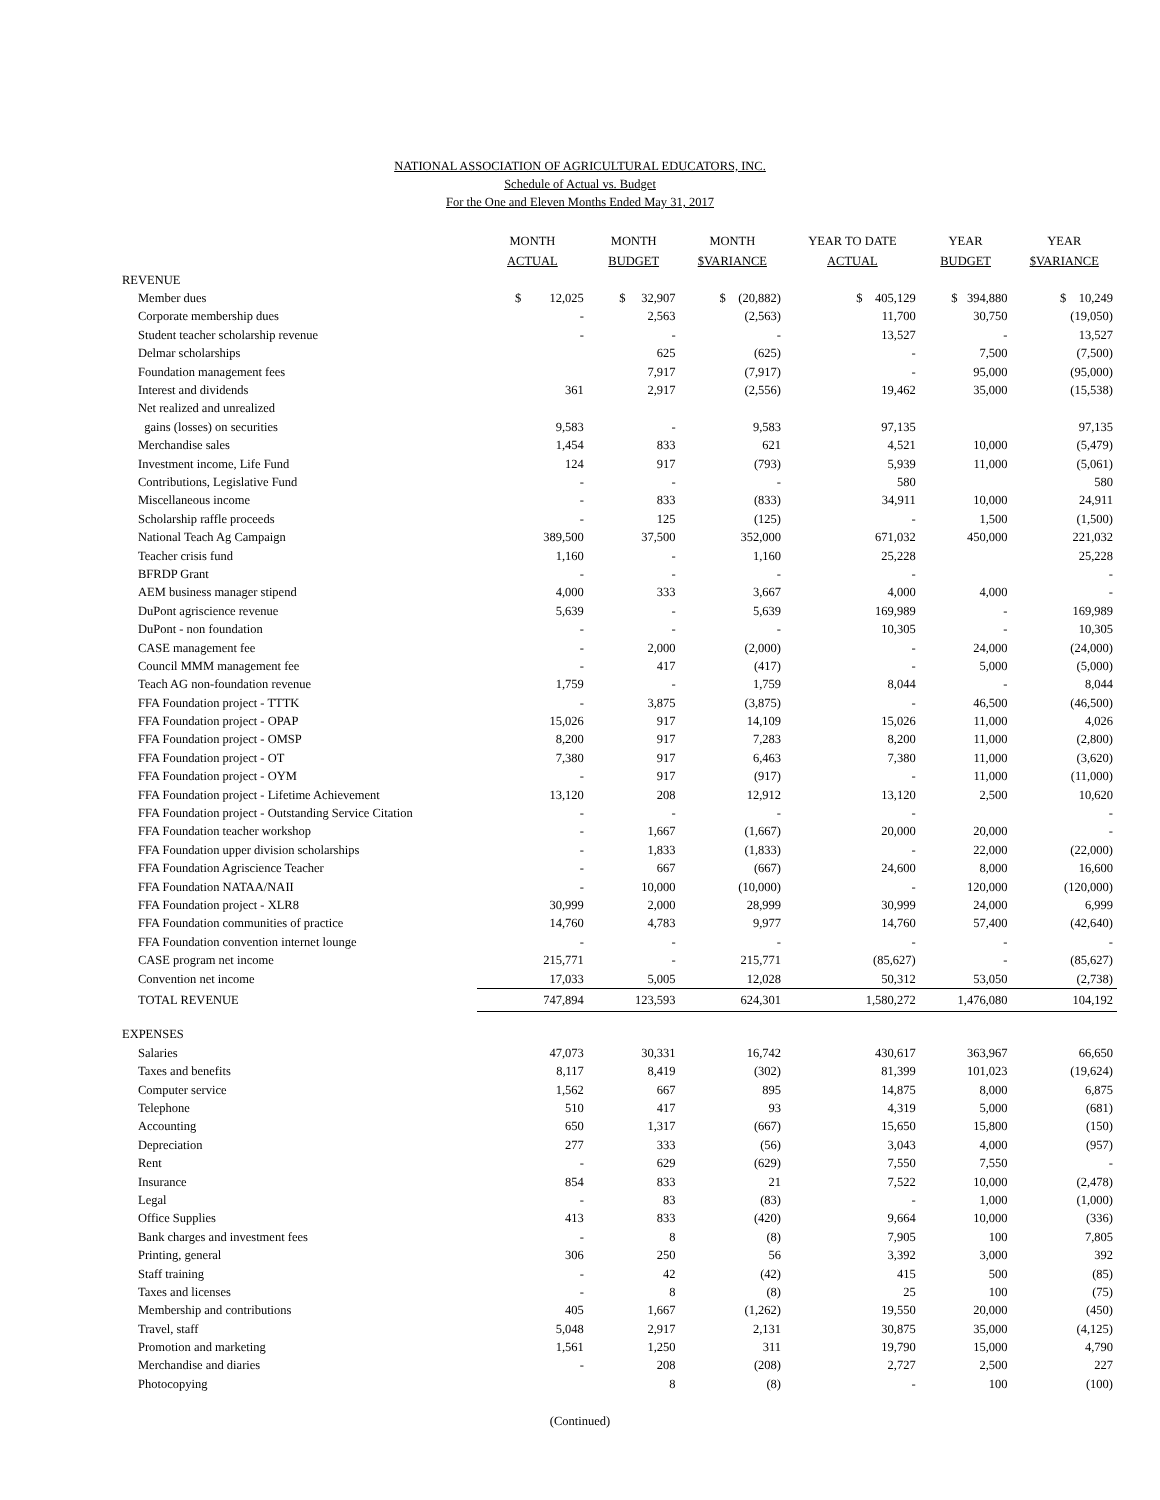NATIONAL ASSOCIATION OF AGRICULTURAL EDUCATORS, INC.
Schedule of Actual vs. Budget
For the One and Eleven Months Ended May 31, 2017
| | MONTH ACTUAL | MONTH BUDGET | MONTH $VARIANCE | YEAR TO DATE ACTUAL | YEAR BUDGET | YEAR $VARIANCE |
| --- | --- | --- | --- | --- | --- | --- |
| REVENUE | | | | | | |
| Member dues | $ 12,025 | $ 32,907 | $ (20,882) | $ 405,129 | $ 394,880 | $ 10,249 |
| Corporate membership dues | - | 2,563 | (2,563) | 11,700 | 30,750 | (19,050) |
| Student teacher scholarship revenue | - | - | - | 13,527 | - | 13,527 |
| Delmar scholarships | | 625 | (625) | - | 7,500 | (7,500) |
| Foundation management fees | | 7,917 | (7,917) | - | 95,000 | (95,000) |
| Interest and dividends | 361 | 2,917 | (2,556) | 19,462 | 35,000 | (15,538) |
| Net realized and unrealized | | | | | | |
| gains (losses) on securities | 9,583 | - | 9,583 | 97,135 | | 97,135 |
| Merchandise sales | 1,454 | 833 | 621 | 4,521 | 10,000 | (5,479) |
| Investment income, Life Fund | 124 | 917 | (793) | 5,939 | 11,000 | (5,061) |
| Contributions, Legislative Fund | - | - | - | 580 | | 580 |
| Miscellaneous income | - | 833 | (833) | 34,911 | 10,000 | 24,911 |
| Scholarship raffle proceeds | - | 125 | (125) | - | 1,500 | (1,500) |
| National Teach Ag Campaign | 389,500 | 37,500 | 352,000 | 671,032 | 450,000 | 221,032 |
| Teacher crisis fund | 1,160 | - | 1,160 | 25,228 | | 25,228 |
| BFRDP Grant | - | - | - | - | | - |
| AEM business manager stipend | 4,000 | 333 | 3,667 | 4,000 | 4,000 | - |
| DuPont agriscience revenue | 5,639 | - | 5,639 | 169,989 | - | 169,989 |
| DuPont - non foundation | - | - | - | 10,305 | - | 10,305 |
| CASE management fee | - | 2,000 | (2,000) | - | 24,000 | (24,000) |
| Council MMM management fee | - | 417 | (417) | - | 5,000 | (5,000) |
| Teach AG non-foundation revenue | 1,759 | - | 1,759 | 8,044 | - | 8,044 |
| FFA Foundation project - TTTK | - | 3,875 | (3,875) | - | 46,500 | (46,500) |
| FFA Foundation project - OPAP | 15,026 | 917 | 14,109 | 15,026 | 11,000 | 4,026 |
| FFA Foundation project - OMSP | 8,200 | 917 | 7,283 | 8,200 | 11,000 | (2,800) |
| FFA Foundation project - OT | 7,380 | 917 | 6,463 | 7,380 | 11,000 | (3,620) |
| FFA Foundation project - OYM | - | 917 | (917) | - | 11,000 | (11,000) |
| FFA Foundation project - Lifetime Achievement | 13,120 | 208 | 12,912 | 13,120 | 2,500 | 10,620 |
| FFA Foundation project - Outstanding Service Citation | - | - | - | - | | - |
| FFA Foundation teacher workshop | - | 1,667 | (1,667) | 20,000 | 20,000 | - |
| FFA Foundation upper division scholarships | - | 1,833 | (1,833) | - | 22,000 | (22,000) |
| FFA Foundation Agriscience Teacher | - | 667 | (667) | 24,600 | 8,000 | 16,600 |
| FFA Foundation NATAA/NAII | - | 10,000 | (10,000) | - | 120,000 | (120,000) |
| FFA Foundation project - XLR8 | 30,999 | 2,000 | 28,999 | 30,999 | 24,000 | 6,999 |
| FFA Foundation communities of practice | 14,760 | 4,783 | 9,977 | 14,760 | 57,400 | (42,640) |
| FFA Foundation convention internet lounge | - | - | - | - | - | - |
| CASE program net income | 215,771 | - | 215,771 | (85,627) | - | (85,627) |
| Convention net income | 17,033 | 5,005 | 12,028 | 50,312 | 53,050 | (2,738) |
| TOTAL REVENUE | 747,894 | 123,593 | 624,301 | 1,580,272 | 1,476,080 | 104,192 |
| EXPENSES | | | | | | |
| Salaries | 47,073 | 30,331 | 16,742 | 430,617 | 363,967 | 66,650 |
| Taxes and benefits | 8,117 | 8,419 | (302) | 81,399 | 101,023 | (19,624) |
| Computer service | 1,562 | 667 | 895 | 14,875 | 8,000 | 6,875 |
| Telephone | 510 | 417 | 93 | 4,319 | 5,000 | (681) |
| Accounting | 650 | 1,317 | (667) | 15,650 | 15,800 | (150) |
| Depreciation | 277 | 333 | (56) | 3,043 | 4,000 | (957) |
| Rent | - | 629 | (629) | 7,550 | 7,550 | - |
| Insurance | 854 | 833 | 21 | 7,522 | 10,000 | (2,478) |
| Legal | - | 83 | (83) | - | 1,000 | (1,000) |
| Office Supplies | 413 | 833 | (420) | 9,664 | 10,000 | (336) |
| Bank charges and investment fees | - | 8 | (8) | 7,905 | 100 | 7,805 |
| Printing, general | 306 | 250 | 56 | 3,392 | 3,000 | 392 |
| Staff training | - | 42 | (42) | 415 | 500 | (85) |
| Taxes and licenses | - | 8 | (8) | 25 | 100 | (75) |
| Membership and contributions | 405 | 1,667 | (1,262) | 19,550 | 20,000 | (450) |
| Travel, staff | 5,048 | 2,917 | 2,131 | 30,875 | 35,000 | (4,125) |
| Promotion and marketing | 1,561 | 1,250 | 311 | 19,790 | 15,000 | 4,790 |
| Merchandise and diaries | - | 208 | (208) | 2,727 | 2,500 | 227 |
| Photocopying | | 8 | (8) | - | 100 | (100) |
(Continued)